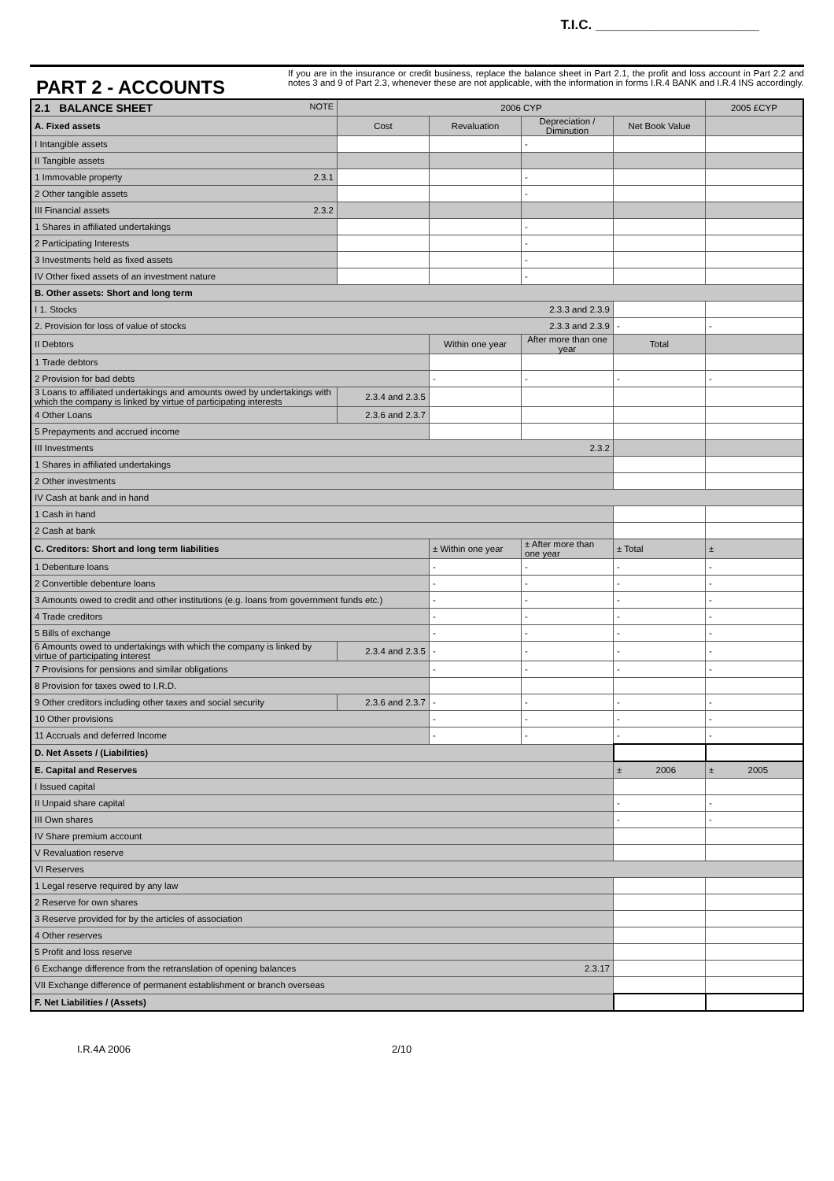T.I.C. ______________________
PART 2 - ACCOUNTS
If you are in the insurance or credit business, replace the balance sheet in Part 2.1, the profit and loss account in Part 2.2 and notes 3 and 9 of Part 2.3, whenever these are not applicable, with the information in forms I.R.4 BANK and I.R.4 INS accordingly.
| 2.1 BALANCE SHEET NOTE | 2006 CYP | | | | 2005 £CYP |
| --- | --- | --- | --- | --- | --- |
| A. Fixed assets | Cost | Revaluation | Depreciation / Diminution | Net Book Value | |
| I Intangible assets | | | - | | |
| II Tangible assets | | | | | |
| 1 Immovable property 2.3.1 | | | - | | |
| 2 Other tangible assets | | | - | | |
| III Financial assets 2.3.2 | | | | | |
| 1 Shares in affiliated undertakings | | | - | | |
| 2 Participating Interests | | | - | | |
| 3 Investments held as fixed assets | | | - | | |
| IV Other fixed assets of an investment nature | | | - | | |
| B. Other assets: Short and long term | | | | | |
| I 1. Stocks 2.3.3 and 2.3.9 | | | | | |
| 2. Provision for loss of value of stocks 2.3.3 and 2.3.9 | | | | - | - |
| II Debtors | | Within one year | After more than one year | Total | |
| 1 Trade debtors | | | | | |
| 2 Provision for bad debts | | - | - | - | - |
| 3 Loans to affiliated undertakings and amounts owed by undertakings with which the company is linked by virtue of participating interests | 2.3.4 and 2.3.5 | | | | |
| 4 Other Loans | 2.3.6 and 2.3.7 | | | | |
| 5 Prepayments and accrued income | | | | | |
| III Investments 2.3.2 | | | | | |
| 1 Shares in affiliated undertakings | | | | | |
| 2 Other investments | | | | | |
| IV Cash at bank and in hand | | | | | |
| 1 Cash in hand | | | | | |
| 2 Cash at bank | | | | | |
| C. Creditors: Short and long term liabilities | | ± Within one year | ± After more than one year | ± Total | ± |
| 1 Debenture loans | | - | - | - | - |
| 2 Convertible debenture loans | | - | - | - | - |
| 3 Amounts owed to credit and other institutions (e.g. loans from government funds etc.) | | - | - | - | - |
| 4 Trade creditors | | - | - | - | - |
| 5 Bills of exchange | | - | - | - | - |
| 6 Amounts owed to undertakings with which the company is linked by virtue of participating interest | 2.3.4 and 2.3.5 | - | - | - | - |
| 7 Provisions for pensions and similar obligations | | - | - | - | - |
| 8 Provision for taxes owed to I.R.D. | | | | | |
| 9 Other creditors including other taxes and social security | 2.3.6 and 2.3.7 | - | - | - | - |
| 10 Other provisions | | - | - | - | - |
| 11 Accruals and deferred Income | | - | - | - | - |
| D. Net Assets / (Liabilities) | | | | | |
| E. Capital and Reserves | | | | ± 2006 | ± 2005 |
| I Issued capital | | | | | |
| II Unpaid share capital | | | | - | - |
| III Own shares | | | | - | - |
| IV Share premium account | | | | | |
| V Revaluation reserve | | | | | |
| VI Reserves | | | | | |
| 1 Legal reserve required by any law | | | | | |
| 2 Reserve for own shares | | | | | |
| 3 Reserve provided for by the articles of association | | | | | |
| 4 Other reserves | | | | | |
| 5 Profit and loss reserve | | | | | |
| 6 Exchange difference from the retranslation of opening balances 2.3.17 | | | | | |
| VII Exchange difference of permanent establishment or branch overseas | | | | | |
| F. Net Liabilities / (Assets) | | | | | |
I.R.4A 2006 2/10